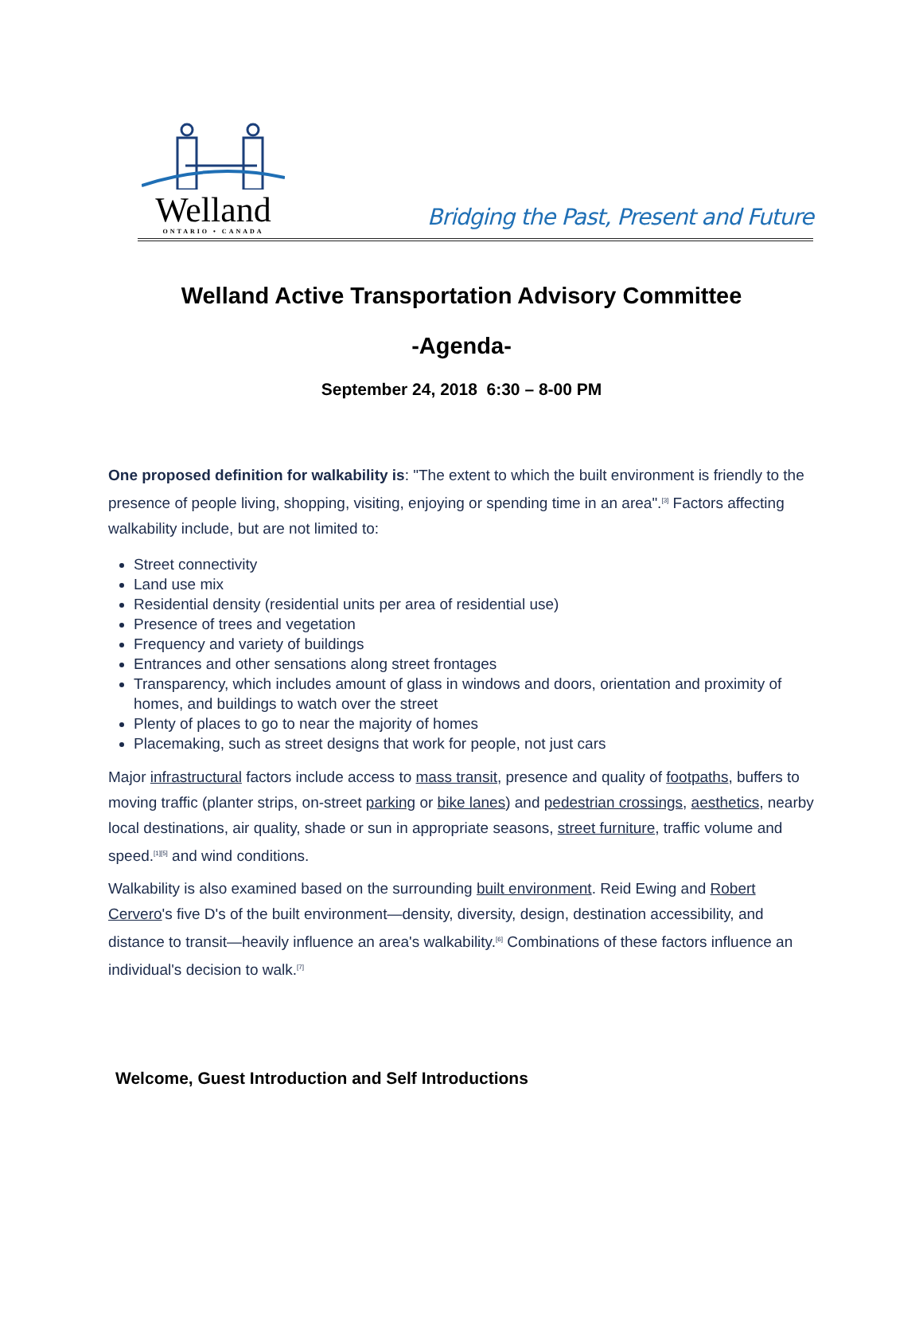Welland
ONTARIO • CANADA
Bridging the Past, Present and Future
Welland Active Transportation Advisory Committee
-Agenda-
September 24, 2018 6:30 – 8-00 PM
One proposed definition for walkability is: "The extent to which the built environment is friendly to the presence of people living, shopping, visiting, enjoying or spending time in an area".<sup>[3]</sup> Factors affecting walkability include, but are not limited to:
Street connectivity
Land use mix
Residential density (residential units per area of residential use)
Presence of trees and vegetation
Frequency and variety of buildings
Entrances and other sensations along street frontages
Transparency, which includes amount of glass in windows and doors, orientation and proximity of homes, and buildings to watch over the street
Plenty of places to go to near the majority of homes
Placemaking, such as street designs that work for people, not just cars
Major infrastructural factors include access to mass transit, presence and quality of footpaths, buffers to moving traffic (planter strips, on-street parking or bike lanes) and pedestrian crossings, aesthetics, nearby local destinations, air quality, shade or sun in appropriate seasons, street furniture, traffic volume and speed.<sup>[1][5]</sup> and wind conditions.
Walkability is also examined based on the surrounding built environment. Reid Ewing and Robert Cervero's five D's of the built environment—density, diversity, design, destination accessibility, and distance to transit—heavily influence an area's walkability.<sup>[6]</sup> Combinations of these factors influence an individual's decision to walk.<sup>[7]</sup>
Welcome, Guest Introduction and Self Introductions